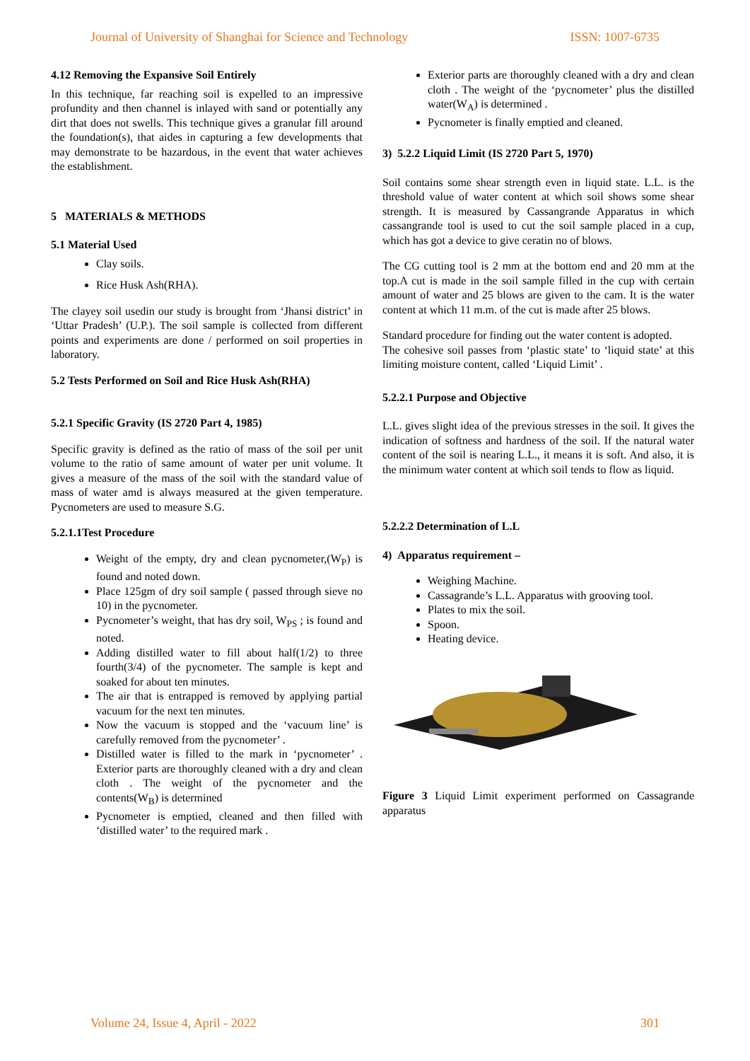Journal of University of Shanghai for Science and Technology ISSN: 1007-6735
4.12 Removing the Expansive Soil Entirely
In this technique, far reaching soil is expelled to an impressive profundity and then channel is inlayed with sand or potentially any dirt that does not swells. This technique gives a granular fill around the foundation(s), that aides in capturing a few developments that may demonstrate to be hazardous, in the event that water achieves the establishment.
5 MATERIALS & METHODS
5.1 Material Used
Clay soils.
Rice Husk Ash(RHA).
The clayey soil usedin our study is brought from ‘Jhansi district’ in ‘Uttar Pradesh’ (U.P.). The soil sample is collected from different points and experiments are done / performed on soil properties in laboratory.
5.2 Tests Performed on Soil and Rice Husk Ash(RHA)
5.2.1 Specific Gravity (IS 2720 Part 4, 1985)
Specific gravity is defined as the ratio of mass of the soil per unit volume to the ratio of same amount of water per unit volume. It gives a measure of the mass of the soil with the standard value of mass of water amd is always measured at the given temperature. Pycnometers are used to measure S.G.
5.2.1.1Test Procedure
Weight of the empty, dry and clean pycnometer,(W<sub>P</sub>) is found and noted down.
Place 125gm of dry soil sample ( passed through sieve no 10) in the pycnometer.
Pycnometer’s weight, that has dry soil, W<sub>PS</sub> ; is found and noted.
Adding distilled water to fill about half(1/2) to three fourth(3/4) of the pycnometer. The sample is kept and soaked for about ten minutes.
The air that is entrapped is removed by applying partial vacuum for the next ten minutes.
Now the vacuum is stopped and the ‘vacuum line’ is carefully removed from the pycnometer’ .
Distilled water is filled to the mark in ‘pycnometer’ . Exterior parts are thoroughly cleaned with a dry and clean cloth . The weight of the pycnometer and the contents(W<sub>B</sub>) is determined
Pycnometer is emptied, cleaned and then filled with ‘distilled water’ to the required mark .
Exterior parts are thoroughly cleaned with a dry and clean cloth . The weight of the ‘pycnometer’ plus the distilled water(W<sub>A</sub>) is determined .
Pycnometer is finally emptied and cleaned.
3) 5.2.2 Liquid Limit (IS 2720 Part 5, 1970)
Soil contains some shear strength even in liquid state. L.L. is the threshold value of water content at which soil shows some shear strength. It is measured by Cassangrande Apparatus in which cassangrande tool is used to cut the soil sample placed in a cup, which has got a device to give ceratin no of blows.
The CG cutting tool is 2 mm at the bottom end and 20 mm at the top.A cut is made in the soil sample filled in the cup with certain amount of water and 25 blows are given to the cam. It is the water content at which 11 m.m. of the cut is made after 25 blows.
Standard procedure for finding out the water content is adopted.
The cohesive soil passes from ‘plastic state’ to ‘liquid state’ at this limiting moisture content, called ‘Liquid Limit’ .
5.2.2.1 Purpose and Objective
L.L. gives slight idea of the previous stresses in the soil. It gives the indication of softness and hardness of the soil. If the natural water content of the soil is nearing L.L., it means it is soft. And also, it is the minimum water content at which soil tends to flow as liquid.
5.2.2.2 Determination of L.L
4) Apparatus requirement –
Weighing Machine.
Cassagrande’s L.L. Apparatus with grooving tool.
Plates to mix the soil.
Spoon.
Heating device.
Figure 3 Liquid Limit experiment performed on Cassagrande apparatus
Volume 24, Issue 4, April - 2022 301